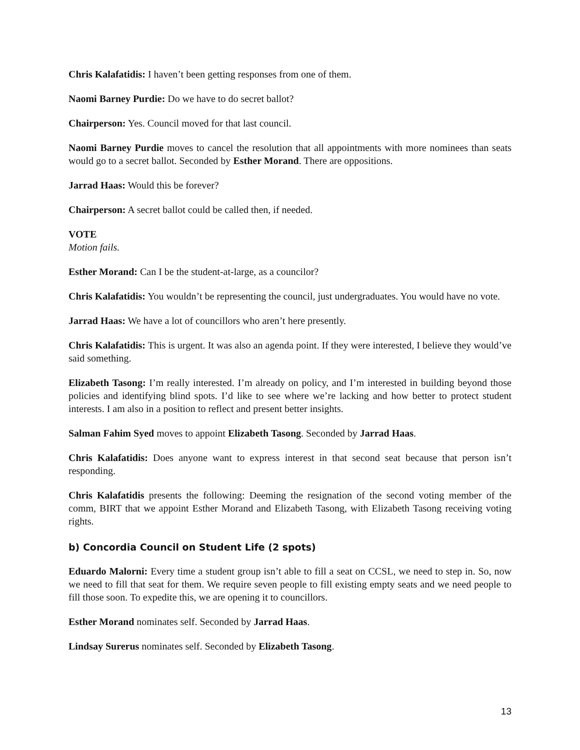Chris Kalafatidis: I haven’t been getting responses from one of them.
Naomi Barney Purdie: Do we have to do secret ballot?
Chairperson: Yes. Council moved for that last council.
Naomi Barney Purdie moves to cancel the resolution that all appointments with more nominees than seats would go to a secret ballot. Seconded by Esther Morand. There are oppositions.
Jarrad Haas: Would this be forever?
Chairperson: A secret ballot could be called then, if needed.
VOTE
Motion fails.
Esther Morand: Can I be the student-at-large, as a councilor?
Chris Kalafatidis: You wouldn’t be representing the council, just undergraduates. You would have no vote.
Jarrad Haas: We have a lot of councillors who aren’t here presently.
Chris Kalafatidis: This is urgent. It was also an agenda point. If they were interested, I believe they would’ve said something.
Elizabeth Tasong: I’m really interested. I’m already on policy, and I’m interested in building beyond those policies and identifying blind spots. I’d like to see where we’re lacking and how better to protect student interests. I am also in a position to reflect and present better insights.
Salman Fahim Syed moves to appoint Elizabeth Tasong. Seconded by Jarrad Haas.
Chris Kalafatidis: Does anyone want to express interest in that second seat because that person isn’t responding.
Chris Kalafatidis presents the following: Deeming the resignation of the second voting member of the comm, BIRT that we appoint Esther Morand and Elizabeth Tasong, with Elizabeth Tasong receiving voting rights.
b) Concordia Council on Student Life (2 spots)
Eduardo Malorni: Every time a student group isn’t able to fill a seat on CCSL, we need to step in. So, now we need to fill that seat for them. We require seven people to fill existing empty seats and we need people to fill those soon. To expedite this, we are opening it to councillors.
Esther Morand nominates self. Seconded by Jarrad Haas.
Lindsay Surerus nominates self. Seconded by Elizabeth Tasong.
13